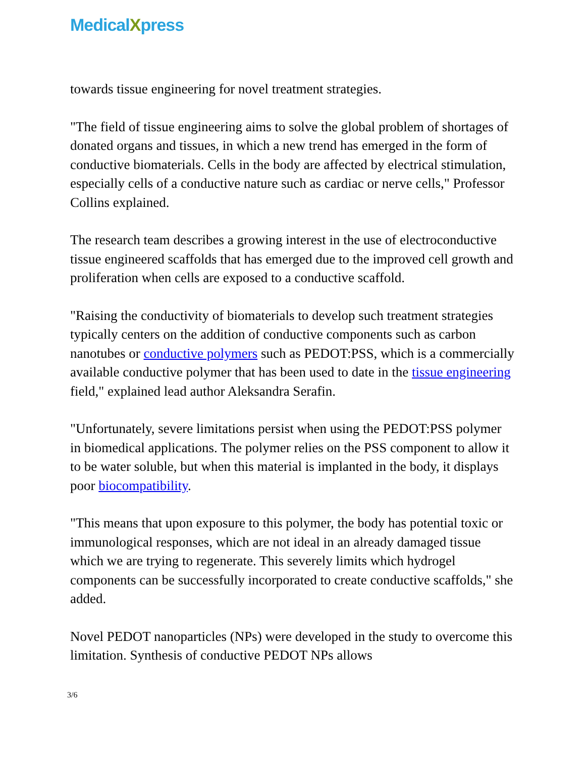MedicalXpress
towards tissue engineering for novel treatment strategies.
"The field of tissue engineering aims to solve the global problem of shortages of donated organs and tissues, in which a new trend has emerged in the form of conductive biomaterials. Cells in the body are affected by electrical stimulation, especially cells of a conductive nature such as cardiac or nerve cells," Professor Collins explained.
The research team describes a growing interest in the use of electroconductive tissue engineered scaffolds that has emerged due to the improved cell growth and proliferation when cells are exposed to a conductive scaffold.
"Raising the conductivity of biomaterials to develop such treatment strategies typically centers on the addition of conductive components such as carbon nanotubes or conductive polymers such as PEDOT:PSS, which is a commercially available conductive polymer that has been used to date in the tissue engineering field," explained lead author Aleksandra Serafin.
"Unfortunately, severe limitations persist when using the PEDOT:PSS polymer in biomedical applications. The polymer relies on the PSS component to allow it to be water soluble, but when this material is implanted in the body, it displays poor biocompatibility.
"This means that upon exposure to this polymer, the body has potential toxic or immunological responses, which are not ideal in an already damaged tissue which we are trying to regenerate. This severely limits which hydrogel components can be successfully incorporated to create conductive scaffolds," she added.
Novel PEDOT nanoparticles (NPs) were developed in the study to overcome this limitation. Synthesis of conductive PEDOT NPs allows
3/6